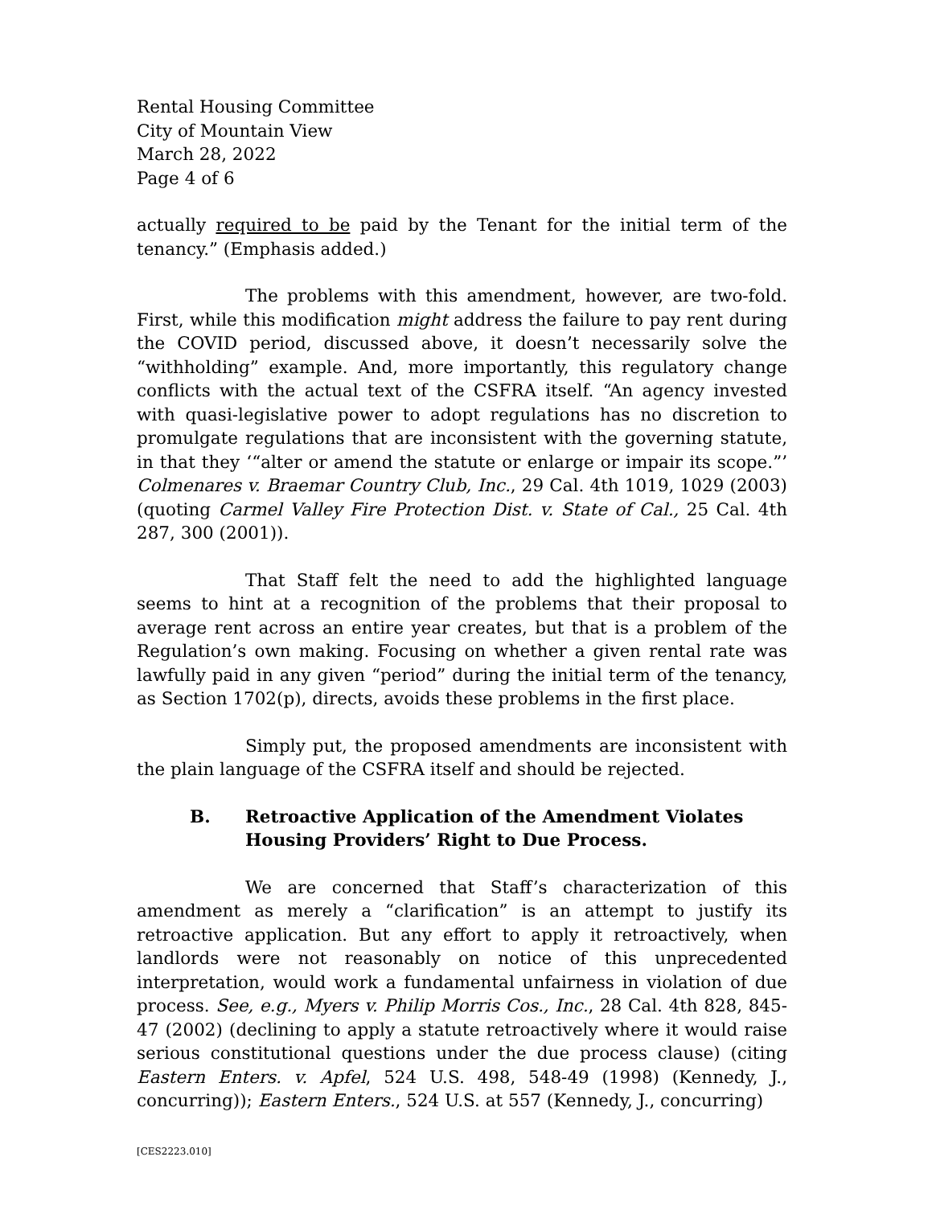Rental Housing Committee
City of Mountain View
March 28, 2022
Page 4 of 6
actually required to be paid by the Tenant for the initial term of the tenancy.” (Emphasis added.)
The problems with this amendment, however, are two-fold. First, while this modification might address the failure to pay rent during the COVID period, discussed above, it doesn’t necessarily solve the “withholding” example. And, more importantly, this regulatory change conflicts with the actual text of the CSFRA itself. “An agency invested with quasi-legislative power to adopt regulations has no discretion to promulgate regulations that are inconsistent with the governing statute, in that they ‘“alter or amend the statute or enlarge or impair its scope.”’ Colmenares v. Braemar Country Club, Inc., 29 Cal. 4th 1019, 1029 (2003) (quoting Carmel Valley Fire Protection Dist. v. State of Cal., 25 Cal. 4th 287, 300 (2001)).
That Staff felt the need to add the highlighted language seems to hint at a recognition of the problems that their proposal to average rent across an entire year creates, but that is a problem of the Regulation’s own making. Focusing on whether a given rental rate was lawfully paid in any given “period” during the initial term of the tenancy, as Section 1702(p), directs, avoids these problems in the first place.
Simply put, the proposed amendments are inconsistent with the plain language of the CSFRA itself and should be rejected.
B. Retroactive Application of the Amendment Violates Housing Providers’ Right to Due Process.
We are concerned that Staff’s characterization of this amendment as merely a “clarification” is an attempt to justify its retroactive application. But any effort to apply it retroactively, when landlords were not reasonably on notice of this unprecedented interpretation, would work a fundamental unfairness in violation of due process. See, e.g., Myers v. Philip Morris Cos., Inc., 28 Cal. 4th 828, 845-47 (2002) (declining to apply a statute retroactively where it would raise serious constitutional questions under the due process clause) (citing Eastern Enters. v. Apfel, 524 U.S. 498, 548-49 (1998) (Kennedy, J., concurring)); Eastern Enters., 524 U.S. at 557 (Kennedy, J., concurring)
[CES2223.010]